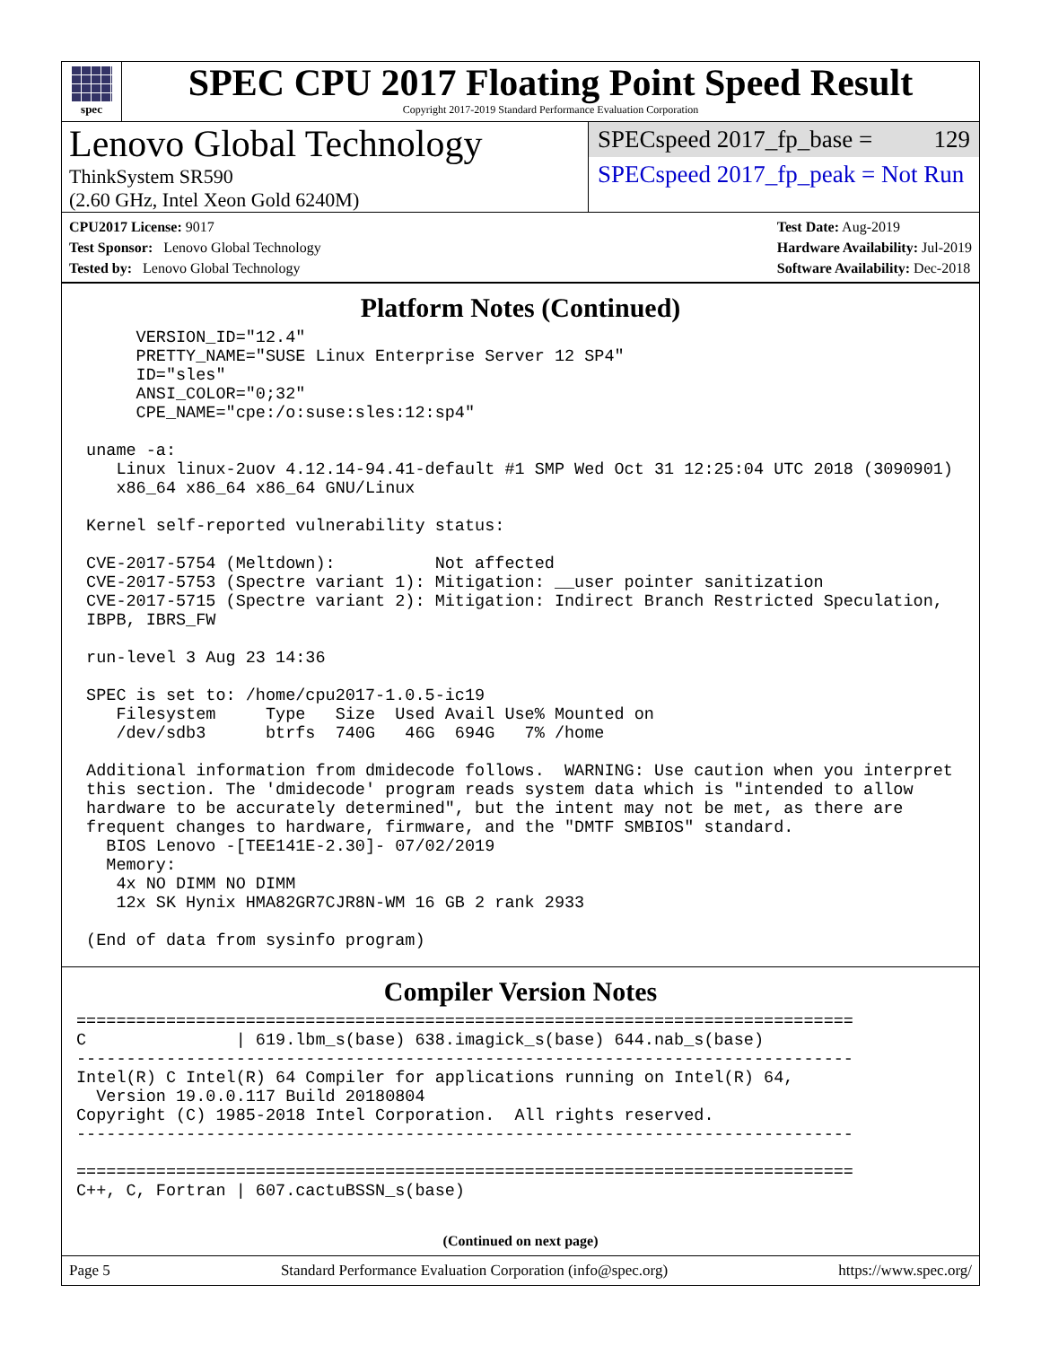spec
SPEC CPU 2017 Floating Point Speed Result
Copyright 2017-2019 Standard Performance Evaluation Corporation
Lenovo Global Technology
ThinkSystem SR590
(2.60 GHz, Intel Xeon Gold 6240M)
SPECspeed 2017_fp_base = 129
SPECspeed 2017_fp_peak = Not Run
CPU2017 License: 9017
Test Sponsor: Lenovo Global Technology
Tested by: Lenovo Global Technology
Test Date: Aug-2019
Hardware Availability: Jul-2019
Software Availability: Dec-2018
Platform Notes (Continued)
      VERSION_ID="12.4"
      PRETTY_NAME="SUSE Linux Enterprise Server 12 SP4"
      ID="sles"
      ANSI_COLOR="0;32"
      CPE_NAME="cpe:/o:suse:sles:12:sp4"

 uname -a:
    Linux linux-2uov 4.12.14-94.41-default #1 SMP Wed Oct 31 12:25:04 UTC 2018 (3090901)
    x86_64 x86_64 x86_64 GNU/Linux

 Kernel self-reported vulnerability status:

 CVE-2017-5754 (Meltdown):          Not affected
 CVE-2017-5753 (Spectre variant 1): Mitigation: __user pointer sanitization
 CVE-2017-5715 (Spectre variant 2): Mitigation: Indirect Branch Restricted Speculation,
 IBPB, IBRS_FW

 run-level 3 Aug 23 14:36

 SPEC is set to: /home/cpu2017-1.0.5-ic19
    Filesystem     Type   Size  Used Avail Use% Mounted on
    /dev/sdb3      btrfs  740G   46G  694G   7% /home

 Additional information from dmidecode follows.  WARNING: Use caution when you interpret
 this section. The 'dmidecode' program reads system data which is "intended to allow
 hardware to be accurately determined", but the intent may not be met, as there are
 frequent changes to hardware, firmware, and the "DMTF SMBIOS" standard.
   BIOS Lenovo -[TEE141E-2.30]- 07/02/2019
   Memory:
    4x NO DIMM NO DIMM
    12x SK Hynix HMA82GR7CJR8N-WM 16 GB 2 rank 2933

 (End of data from sysinfo program)
Compiler Version Notes
==============================================================================
C               | 619.lbm_s(base) 638.imagick_s(base) 644.nab_s(base)
------------------------------------------------------------------------------
Intel(R) C Intel(R) 64 Compiler for applications running on Intel(R) 64,
  Version 19.0.0.117 Build 20180804
Copyright (C) 1985-2018 Intel Corporation.  All rights reserved.
------------------------------------------------------------------------------

==============================================================================
C++, C, Fortran | 607.cactuBSSN_s(base)
(Continued on next page)
Page 5 Standard Performance Evaluation Corporation (info@spec.org) https://www.spec.org/